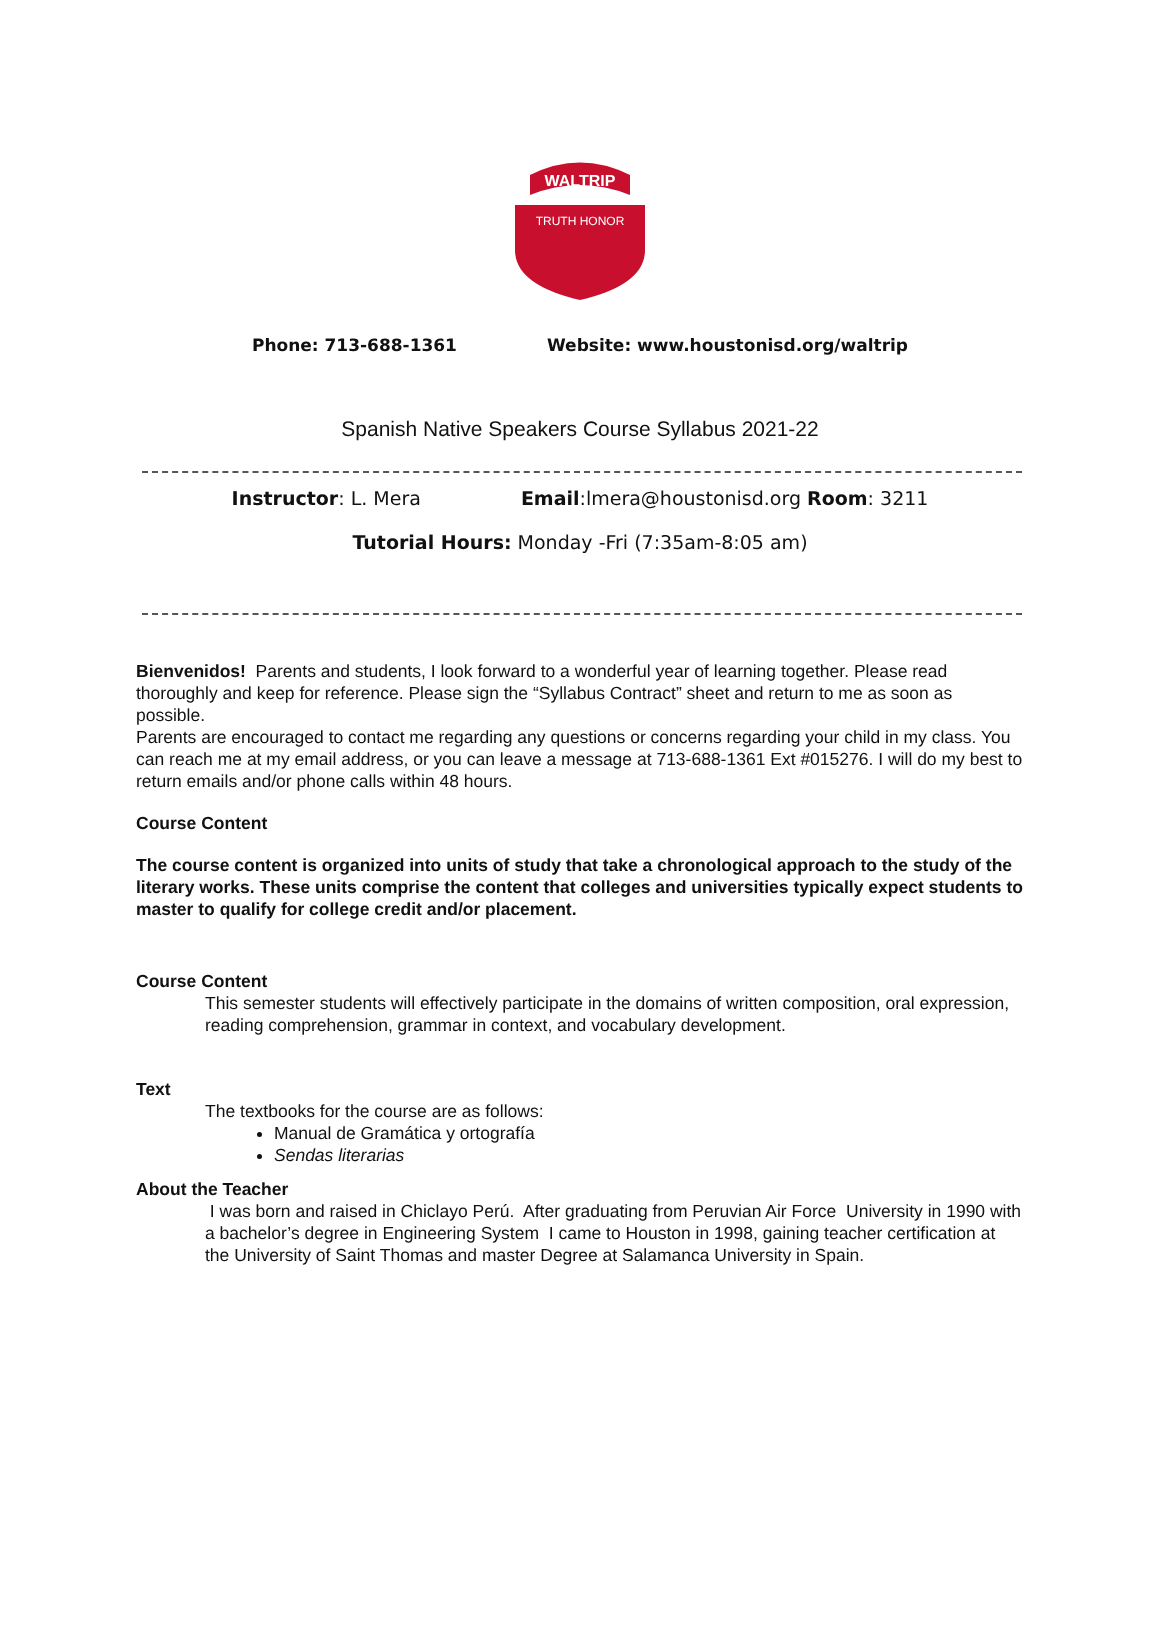WALTRIP
TRUTH HONOR
Phone: 713-688-1361 Website: www.houstonisd.org/waltrip
Spanish Native Speakers Course Syllabus 2021-22
Instructor: L. Mera Email:lmera@houstonisd.org Room: 3211
Tutorial Hours: Monday -Fri (7:35am-8:05 am)
Bienvenidos! Parents and students, I look forward to a wonderful year of learning together. Please read thoroughly and keep for reference. Please sign the “Syllabus Contract” sheet and return to me as soon as possible.
Parents are encouraged to contact me regarding any questions or concerns regarding your child in my class. You can reach me at my email address, or you can leave a message at 713-688-1361 Ext #015276. I will do my best to return emails and/or phone calls within 48 hours.
Course Content
The course content is organized into units of study that take a chronological approach to the study of the literary works. These units comprise the content that colleges and universities typically expect students to master to qualify for college credit and/or placement.
Course Content
This semester students will effectively participate in the domains of written composition, oral expression, reading comprehension, grammar in context, and vocabulary development.
Text
The textbooks for the course are as follows:
Manual de Gramática y ortografía
Sendas literarias
About the Teacher
I was born and raised in Chiclayo Perú. After graduating from Peruvian Air Force University in 1990 with a bachelor’s degree in Engineering System I came to Houston in 1998, gaining teacher certification at the University of Saint Thomas and master Degree at Salamanca University in Spain.